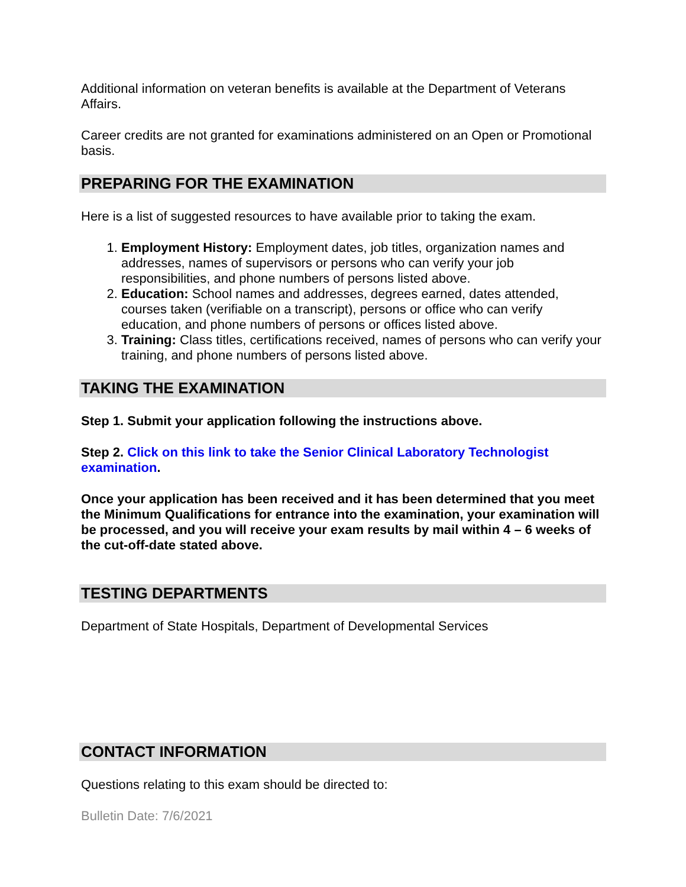Additional information on veteran benefits is available at the Department of Veterans Affairs.
Career credits are not granted for examinations administered on an Open or Promotional basis.
PREPARING FOR THE EXAMINATION
Here is a list of suggested resources to have available prior to taking the exam.
1. Employment History: Employment dates, job titles, organization names and addresses, names of supervisors or persons who can verify your job responsibilities, and phone numbers of persons listed above.
2. Education: School names and addresses, degrees earned, dates attended, courses taken (verifiable on a transcript), persons or office who can verify education, and phone numbers of persons or offices listed above.
3. Training: Class titles, certifications received, names of persons who can verify your training, and phone numbers of persons listed above.
TAKING THE EXAMINATION
Step 1. Submit your application following the instructions above.
Step 2. Click on this link to take the Senior Clinical Laboratory Technologist examination.
Once your application has been received and it has been determined that you meet the Minimum Qualifications for entrance into the examination, your examination will be processed, and you will receive your exam results by mail within 4 – 6 weeks of the cut-off-date stated above.
TESTING DEPARTMENTS
Department of State Hospitals, Department of Developmental Services
CONTACT INFORMATION
Questions relating to this exam should be directed to:
Bulletin Date: 7/6/2021